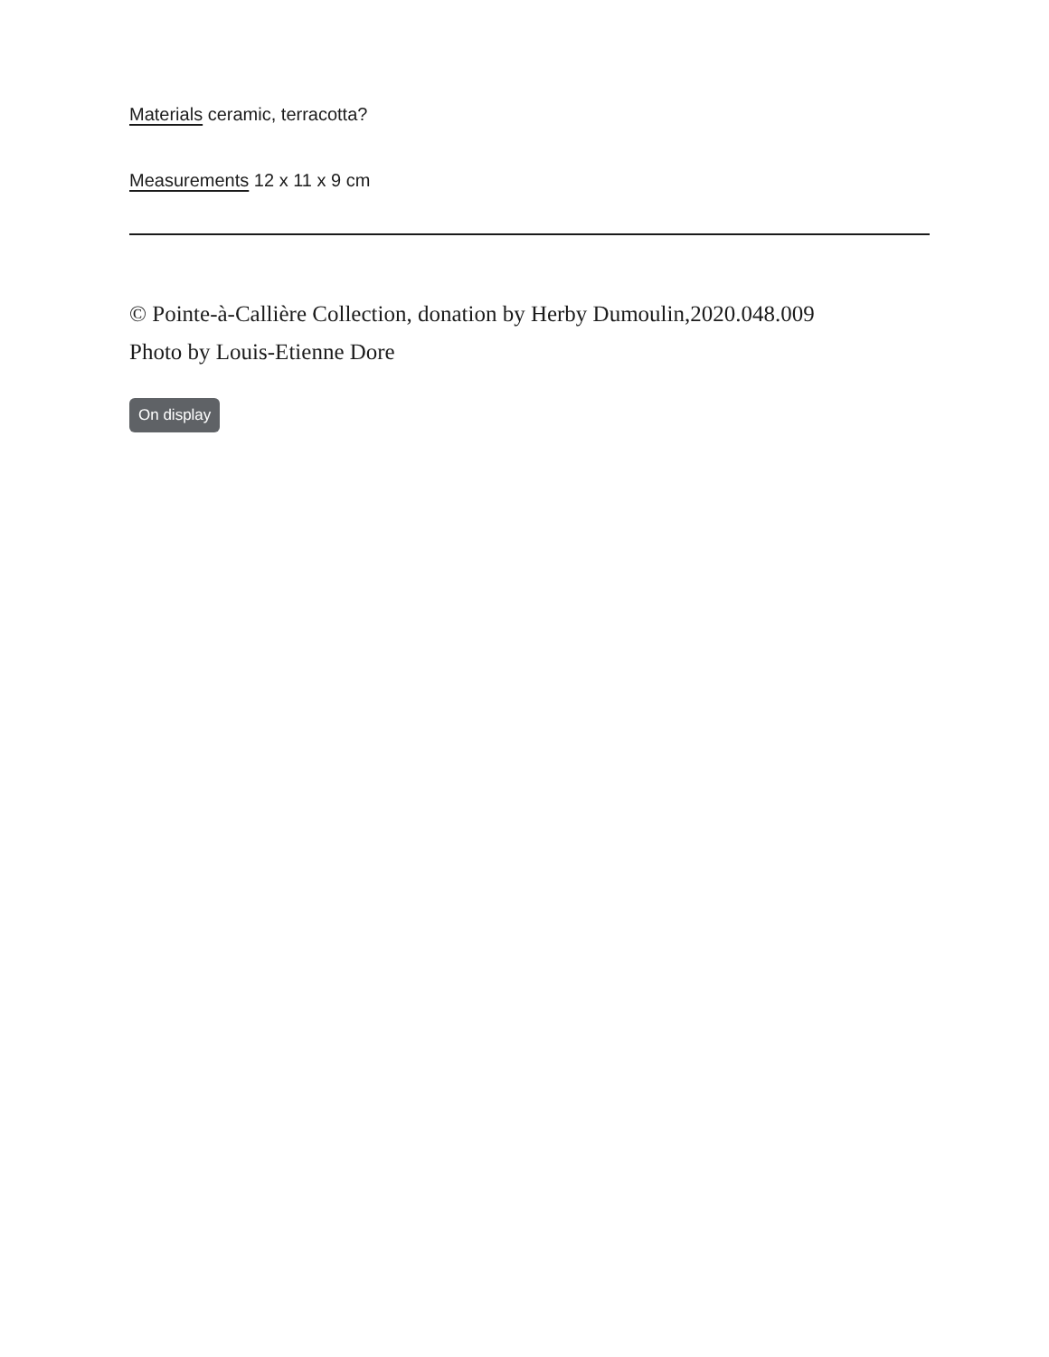Materials ceramic, terracotta?
Measurements 12 x 11 x 9 cm
© Pointe-à-Callière Collection, donation by Herby Dumoulin,2020.048.009
Photo by Louis-Etienne Dore
On display